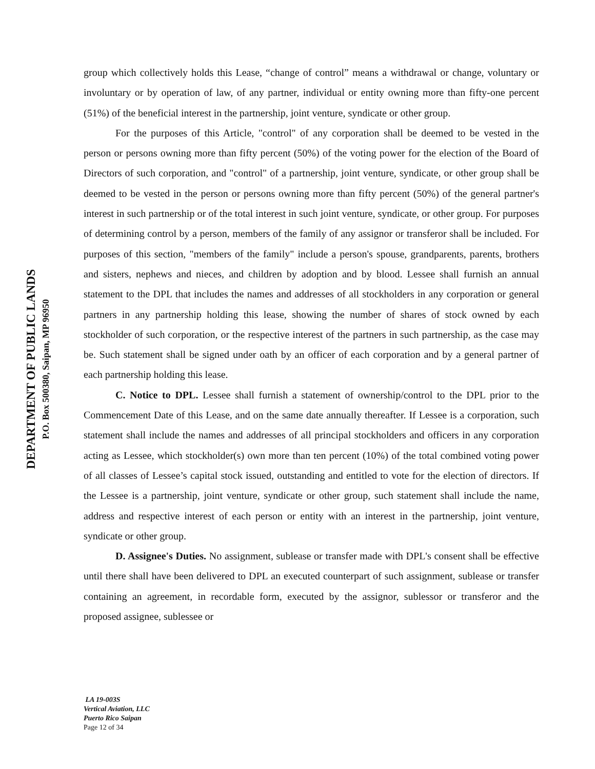DEPARTMENT OF PUBLIC LANDS
P.O. Box 500380, Saipan, MP 96950
group which collectively holds this Lease, “change of control” means a withdrawal or change, voluntary or involuntary or by operation of law, of any partner, individual or entity owning more than fifty-one percent (51%) of the beneficial interest in the partnership, joint venture, syndicate or other group.
For the purposes of this Article, "control" of any corporation shall be deemed to be vested in the person or persons owning more than fifty percent (50%) of the voting power for the election of the Board of Directors of such corporation, and "control" of a partnership, joint venture, syndicate, or other group shall be deemed to be vested in the person or persons owning more than fifty percent (50%) of the general partner's interest in such partnership or of the total interest in such joint venture, syndicate, or other group. For purposes of determining control by a person, members of the family of any assignor or transferor shall be included. For purposes of this section, "members of the family" include a person's spouse, grandparents, parents, brothers and sisters, nephews and nieces, and children by adoption and by blood. Lessee shall furnish an annual statement to the DPL that includes the names and addresses of all stockholders in any corporation or general partners in any partnership holding this lease, showing the number of shares of stock owned by each stockholder of such corporation, or the respective interest of the partners in such partnership, as the case may be. Such statement shall be signed under oath by an officer of each corporation and by a general partner of each partnership holding this lease.
C. Notice to DPL. Lessee shall furnish a statement of ownership/control to the DPL prior to the Commencement Date of this Lease, and on the same date annually thereafter. If Lessee is a corporation, such statement shall include the names and addresses of all principal stockholders and officers in any corporation acting as Lessee, which stockholder(s) own more than ten percent (10%) of the total combined voting power of all classes of Lessee’s capital stock issued, outstanding and entitled to vote for the election of directors. If the Lessee is a partnership, joint venture, syndicate or other group, such statement shall include the name, address and respective interest of each person or entity with an interest in the partnership, joint venture, syndicate or other group.
D. Assignee's Duties. No assignment, sublease or transfer made with DPL's consent shall be effective until there shall have been delivered to DPL an executed counterpart of such assignment, sublease or transfer containing an agreement, in recordable form, executed by the assignor, sublessor or transferor and the proposed assignee, sublessee or
LA 19-003S
Vertical Aviation, LLC
Puerto Rico Saipan
Page 12 of 34